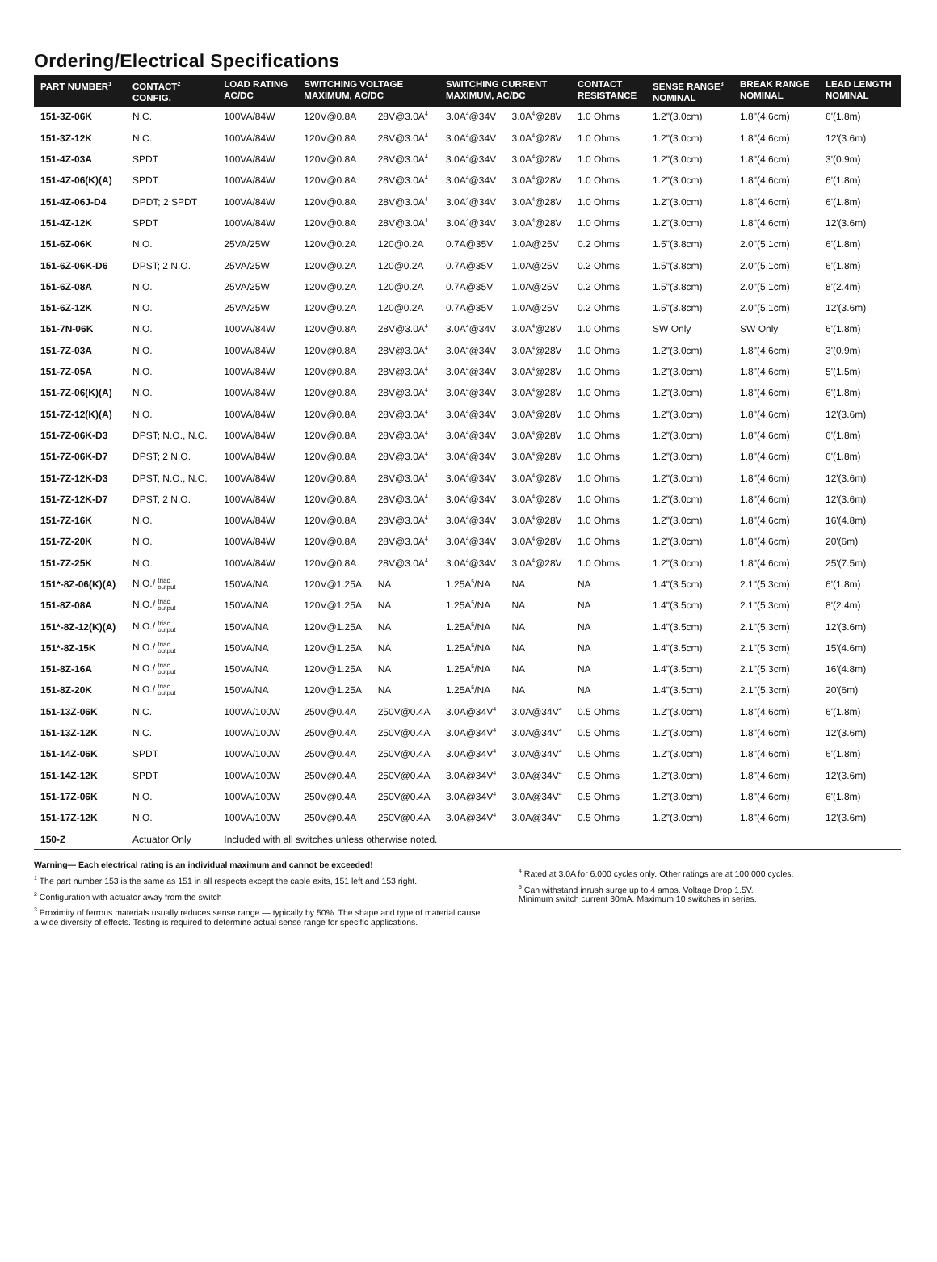Ordering/Electrical Specifications
| PART NUMBER<sup>1</sup> | CONTACT<sup>2</sup> CONFIG. | LOAD RATING AC/DC | SWITCHING VOLTAGE MAXIMUM, AC/DC | | SWITCHING CURRENT MAXIMUM, AC/DC | | CONTACT RESISTANCE | SENSE RANGE<sup>3</sup> NOMINAL | BREAK RANGE NOMINAL | LEAD LENGTH NOMINAL |
| --- | --- | --- | --- | --- | --- | --- | --- | --- | --- | --- |
| 151-3Z-06K | N.C. | 100VA/84W | 120V@0.8A | 28V@3.0A<sup>4</sup> | 3.0A<sup>4</sup>@34V | 3.0A<sup>4</sup>@28V | 1.0 Ohms | 1.2"(3.0cm) | 1.8"(4.6cm) | 6'(1.8m) |
| 151-3Z-12K | N.C. | 100VA/84W | 120V@0.8A | 28V@3.0A<sup>4</sup> | 3.0A<sup>4</sup>@34V | 3.0A<sup>4</sup>@28V | 1.0 Ohms | 1.2"(3.0cm) | 1.8"(4.6cm) | 12'(3.6m) |
| 151-4Z-03A | SPDT | 100VA/84W | 120V@0.8A | 28V@3.0A<sup>4</sup> | 3.0A<sup>4</sup>@34V | 3.0A<sup>4</sup>@28V | 1.0 Ohms | 1.2"(3.0cm) | 1.8"(4.6cm) | 3'(0.9m) |
| 151-4Z-06(K)(A) | SPDT | 100VA/84W | 120V@0.8A | 28V@3.0A<sup>4</sup> | 3.0A<sup>4</sup>@34V | 3.0A<sup>4</sup>@28V | 1.0 Ohms | 1.2"(3.0cm) | 1.8"(4.6cm) | 6'(1.8m) |
| 151-4Z-06J-D4 | DPDT; 2 SPDT | 100VA/84W | 120V@0.8A | 28V@3.0A<sup>4</sup> | 3.0A<sup>4</sup>@34V | 3.0A<sup>4</sup>@28V | 1.0 Ohms | 1.2"(3.0cm) | 1.8"(4.6cm) | 6'(1.8m) |
| 151-4Z-12K | SPDT | 100VA/84W | 120V@0.8A | 28V@3.0A<sup>4</sup> | 3.0A<sup>4</sup>@34V | 3.0A<sup>4</sup>@28V | 1.0 Ohms | 1.2"(3.0cm) | 1.8"(4.6cm) | 12'(3.6m) |
| 151-6Z-06K | N.O. | 25VA/25W | 120V@0.2A | 120@0.2A | 0.7A@35V | 1.0A@25V | 0.2 Ohms | 1.5"(3.8cm) | 2.0"(5.1cm) | 6'(1.8m) |
| 151-6Z-06K-D6 | DPST; 2 N.O. | 25VA/25W | 120V@0.2A | 120@0.2A | 0.7A@35V | 1.0A@25V | 0.2 Ohms | 1.5"(3.8cm) | 2.0"(5.1cm) | 6'(1.8m) |
| 151-6Z-08A | N.O. | 25VA/25W | 120V@0.2A | 120@0.2A | 0.7A@35V | 1.0A@25V | 0.2 Ohms | 1.5"(3.8cm) | 2.0"(5.1cm) | 8'(2.4m) |
| 151-6Z-12K | N.O. | 25VA/25W | 120V@0.2A | 120@0.2A | 0.7A@35V | 1.0A@25V | 0.2 Ohms | 1.5"(3.8cm) | 2.0"(5.1cm) | 12'(3.6m) |
| 151-7N-06K | N.O. | 100VA/84W | 120V@0.8A | 28V@3.0A<sup>4</sup> | 3.0A<sup>4</sup>@34V | 3.0A<sup>4</sup>@28V | 1.0 Ohms | SW Only | SW Only | 6'(1.8m) |
| 151-7Z-03A | N.O. | 100VA/84W | 120V@0.8A | 28V@3.0A<sup>4</sup> | 3.0A<sup>4</sup>@34V | 3.0A<sup>4</sup>@28V | 1.0 Ohms | 1.2"(3.0cm) | 1.8"(4.6cm) | 3'(0.9m) |
| 151-7Z-05A | N.O. | 100VA/84W | 120V@0.8A | 28V@3.0A<sup>4</sup> | 3.0A<sup>4</sup>@34V | 3.0A<sup>4</sup>@28V | 1.0 Ohms | 1.2"(3.0cm) | 1.8"(4.6cm) | 5'(1.5m) |
| 151-7Z-06(K)(A) | N.O. | 100VA/84W | 120V@0.8A | 28V@3.0A<sup>4</sup> | 3.0A<sup>4</sup>@34V | 3.0A<sup>4</sup>@28V | 1.0 Ohms | 1.2"(3.0cm) | 1.8"(4.6cm) | 6'(1.8m) |
| 151-7Z-12(K)(A) | N.O. | 100VA/84W | 120V@0.8A | 28V@3.0A<sup>4</sup> | 3.0A<sup>4</sup>@34V | 3.0A<sup>4</sup>@28V | 1.0 Ohms | 1.2"(3.0cm) | 1.8"(4.6cm) | 12'(3.6m) |
| 151-7Z-06K-D3 | DPST; N.O., N.C. | 100VA/84W | 120V@0.8A | 28V@3.0A<sup>4</sup> | 3.0A<sup>4</sup>@34V | 3.0A<sup>4</sup>@28V | 1.0 Ohms | 1.2"(3.0cm) | 1.8"(4.6cm) | 6'(1.8m) |
| 151-7Z-06K-D7 | DPST; 2 N.O. | 100VA/84W | 120V@0.8A | 28V@3.0A<sup>4</sup> | 3.0A<sup>4</sup>@34V | 3.0A<sup>4</sup>@28V | 1.0 Ohms | 1.2"(3.0cm) | 1.8"(4.6cm) | 6'(1.8m) |
| 151-7Z-12K-D3 | DPST; N.O., N.C. | 100VA/84W | 120V@0.8A | 28V@3.0A<sup>4</sup> | 3.0A<sup>4</sup>@34V | 3.0A<sup>4</sup>@28V | 1.0 Ohms | 1.2"(3.0cm) | 1.8"(4.6cm) | 12'(3.6m) |
| 151-7Z-12K-D7 | DPST; 2 N.O. | 100VA/84W | 120V@0.8A | 28V@3.0A<sup>4</sup> | 3.0A<sup>4</sup>@34V | 3.0A<sup>4</sup>@28V | 1.0 Ohms | 1.2"(3.0cm) | 1.8"(4.6cm) | 12'(3.6m) |
| 151-7Z-16K | N.O. | 100VA/84W | 120V@0.8A | 28V@3.0A<sup>4</sup> | 3.0A<sup>4</sup>@34V | 3.0A<sup>4</sup>@28V | 1.0 Ohms | 1.2"(3.0cm) | 1.8"(4.6cm) | 16'(4.8m) |
| 151-7Z-20K | N.O. | 100VA/84W | 120V@0.8A | 28V@3.0A<sup>4</sup> | 3.0A<sup>4</sup>@34V | 3.0A<sup>4</sup>@28V | 1.0 Ohms | 1.2"(3.0cm) | 1.8"(4.6cm) | 20'(6m) |
| 151-7Z-25K | N.O. | 100VA/84W | 120V@0.8A | 28V@3.0A<sup>4</sup> | 3.0A<sup>4</sup>@34V | 3.0A<sup>4</sup>@28V | 1.0 Ohms | 1.2"(3.0cm) | 1.8"(4.6cm) | 25'(7.5m) |
| 151*-8Z-06(K)(A) | N.O./ triac output | 150VA/NA | 120V@1.25A | NA | 1.25A<sup>5</sup>/NA | NA | NA | 1.4"(3.5cm) | 2.1"(5.3cm) | 6'(1.8m) |
| 151-8Z-08A | N.O./ triac output | 150VA/NA | 120V@1.25A | NA | 1.25A<sup>5</sup>/NA | NA | NA | 1.4"(3.5cm) | 2.1"(5.3cm) | 8'(2.4m) |
| 151*-8Z-12(K)(A) | N.O./ triac output | 150VA/NA | 120V@1.25A | NA | 1.25A<sup>5</sup>/NA | NA | NA | 1.4"(3.5cm) | 2.1"(5.3cm) | 12'(3.6m) |
| 151*-8Z-15K | N.O./ triac output | 150VA/NA | 120V@1.25A | NA | 1.25A<sup>5</sup>/NA | NA | NA | 1.4"(3.5cm) | 2.1"(5.3cm) | 15'(4.6m) |
| 151-8Z-16A | N.O./ triac output | 150VA/NA | 120V@1.25A | NA | 1.25A<sup>5</sup>/NA | NA | NA | 1.4"(3.5cm) | 2.1"(5.3cm) | 16'(4.8m) |
| 151-8Z-20K | N.O./ triac output | 150VA/NA | 120V@1.25A | NA | 1.25A<sup>5</sup>/NA | NA | NA | 1.4"(3.5cm) | 2.1"(5.3cm) | 20'(6m) |
| 151-13Z-06K | N.C. | 100VA/100W | 250V@0.4A | 250V@0.4A | 3.0A@34V<sup>4</sup> | 3.0A@34V<sup>4</sup> | 0.5 Ohms | 1.2"(3.0cm) | 1.8"(4.6cm) | 6'(1.8m) |
| 151-13Z-12K | N.C. | 100VA/100W | 250V@0.4A | 250V@0.4A | 3.0A@34V<sup>4</sup> | 3.0A@34V<sup>4</sup> | 0.5 Ohms | 1.2"(3.0cm) | 1.8"(4.6cm) | 12'(3.6m) |
| 151-14Z-06K | SPDT | 100VA/100W | 250V@0.4A | 250V@0.4A | 3.0A@34V<sup>4</sup> | 3.0A@34V<sup>4</sup> | 0.5 Ohms | 1.2"(3.0cm) | 1.8"(4.6cm) | 6'(1.8m) |
| 151-14Z-12K | SPDT | 100VA/100W | 250V@0.4A | 250V@0.4A | 3.0A@34V<sup>4</sup> | 3.0A@34V<sup>4</sup> | 0.5 Ohms | 1.2"(3.0cm) | 1.8"(4.6cm) | 12'(3.6m) |
| 151-17Z-06K | N.O. | 100VA/100W | 250V@0.4A | 250V@0.4A | 3.0A@34V<sup>4</sup> | 3.0A@34V<sup>4</sup> | 0.5 Ohms | 1.2"(3.0cm) | 1.8"(4.6cm) | 6'(1.8m) |
| 151-17Z-12K | N.O. | 100VA/100W | 250V@0.4A | 250V@0.4A | 3.0A@34V<sup>4</sup> | 3.0A@34V<sup>4</sup> | 0.5 Ohms | 1.2"(3.0cm) | 1.8"(4.6cm) | 12'(3.6m) |
| 150-Z | Actuator Only | Included with all switches unless otherwise noted. | | | | | | | | |
Warning— Each electrical rating is an individual maximum and cannot be exceeded!
<sup>1</sup> The part number 153 is the same as 151 in all respects except the cable exits, 151 left and 153 right.
<sup>2</sup> Configuration with actuator away from the switch
<sup>3</sup> Proximity of ferrous materials usually reduces sense range — typically by 50%. The shape and type of material cause a wide diversity of effects. Testing is required to determine actual sense range for specific applications.
<sup>4</sup> Rated at 3.0A for 6,000 cycles only. Other ratings are at 100,000 cycles.
<sup>5</sup> Can withstand inrush surge up to 4 amps. Voltage Drop 1.5V.
Minimum switch current 30mA. Maximum 10 switches in series.